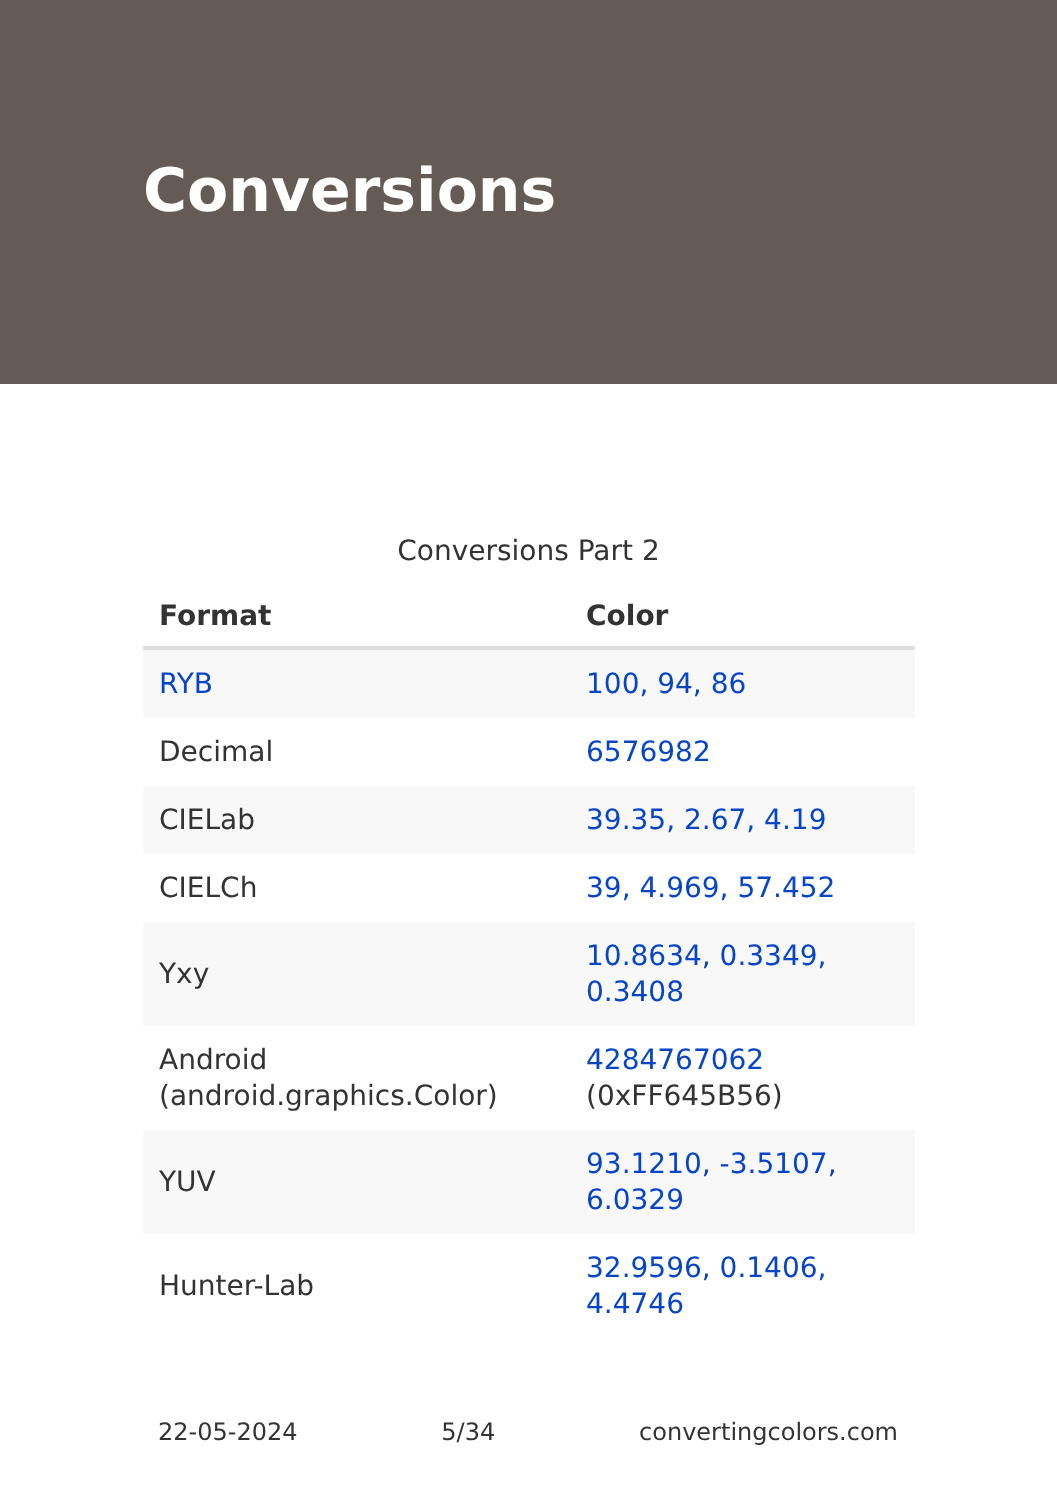Conversions
Conversions Part 2
| Format | Color |
| --- | --- |
| RYB | 100, 94, 86 |
| Decimal | 6576982 |
| CIELab | 39.35, 2.67, 4.19 |
| CIELCh | 39, 4.969, 57.452 |
| Yxy | 10.8634, 0.3349, 0.3408 |
| Android (android.graphics.Color) | 4284767062 (0xFF645B56) |
| YUV | 93.1210, -3.5107, 6.0329 |
| Hunter-Lab | 32.9596, 0.1406, 4.4746 |
22-05-2024 5/34 convertingcolors.com